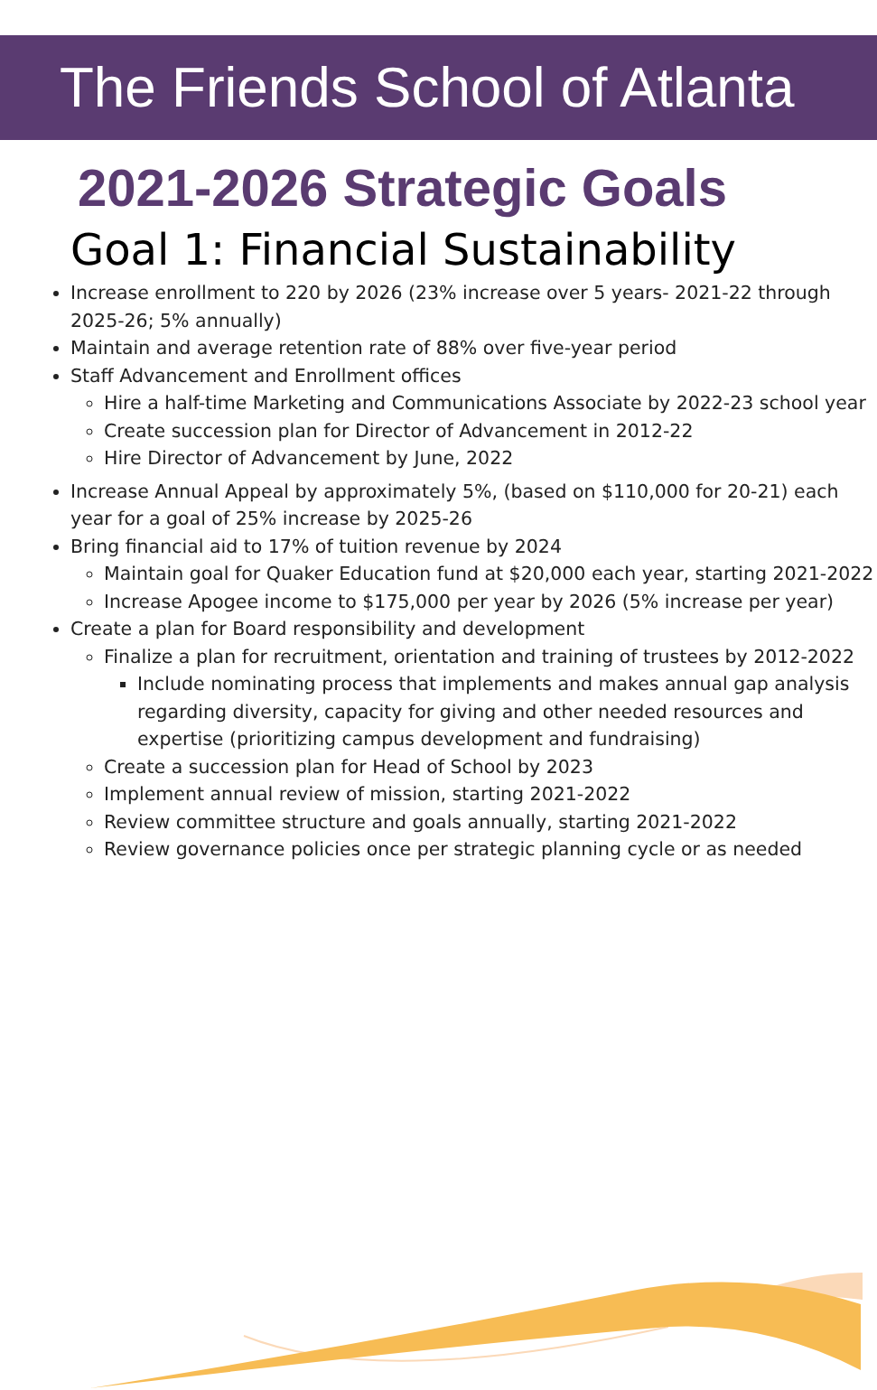The Friends School of Atlanta
2021-2026 Strategic Goals
Goal 1: Financial Sustainability
Increase enrollment to 220 by 2026 (23% increase over 5 years- 2021-22 through 2025-26; 5% annually)
Maintain and average retention rate of 88% over five-year period
Staff Advancement and Enrollment offices
Hire a half-time Marketing and Communications Associate by 2022-23 school year
Create succession plan for Director of Advancement in 2012-22
Hire Director of Advancement by June, 2022
Increase Annual Appeal by approximately 5%, (based on $110,000 for 20-21) each year for a goal of 25% increase by 2025-26
Bring financial aid to 17% of tuition revenue by 2024
Maintain goal for Quaker Education fund at $20,000 each year, starting 2021-2022
Increase Apogee income to $175,000 per year by 2026 (5% increase per year)
Create a plan for Board responsibility and development
Finalize a plan for recruitment, orientation and training of trustees by 2012-2022
Include nominating process that implements and makes annual gap analysis regarding diversity, capacity for giving and other needed resources and expertise (prioritizing campus development and fundraising)
Create a succession plan for Head of School by 2023
Implement annual review of mission, starting 2021-2022
Review committee structure and goals annually, starting 2021-2022
Review governance policies once per strategic planning cycle or as needed